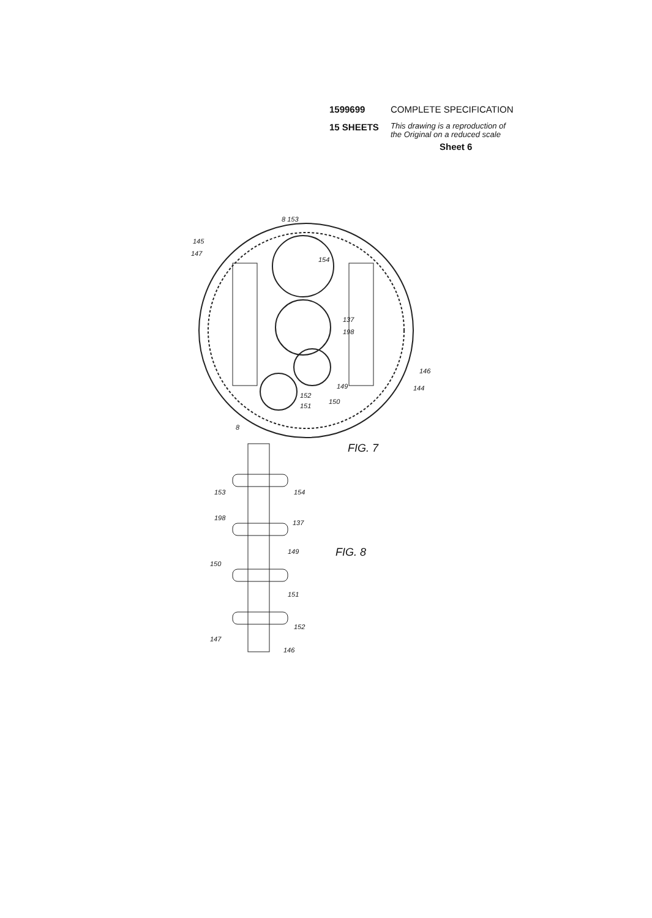1599699 COMPLETE SPECIFICATION
15 SHEETS
This drawing is a reproduction of
the Original on a reduced scale
Sheet 6
8 153
145
147
154
137
198
146
149 144
152
150
151
8
FIG. 7
153 154
198
137
149 FIG. 8
150
151
152
147
146